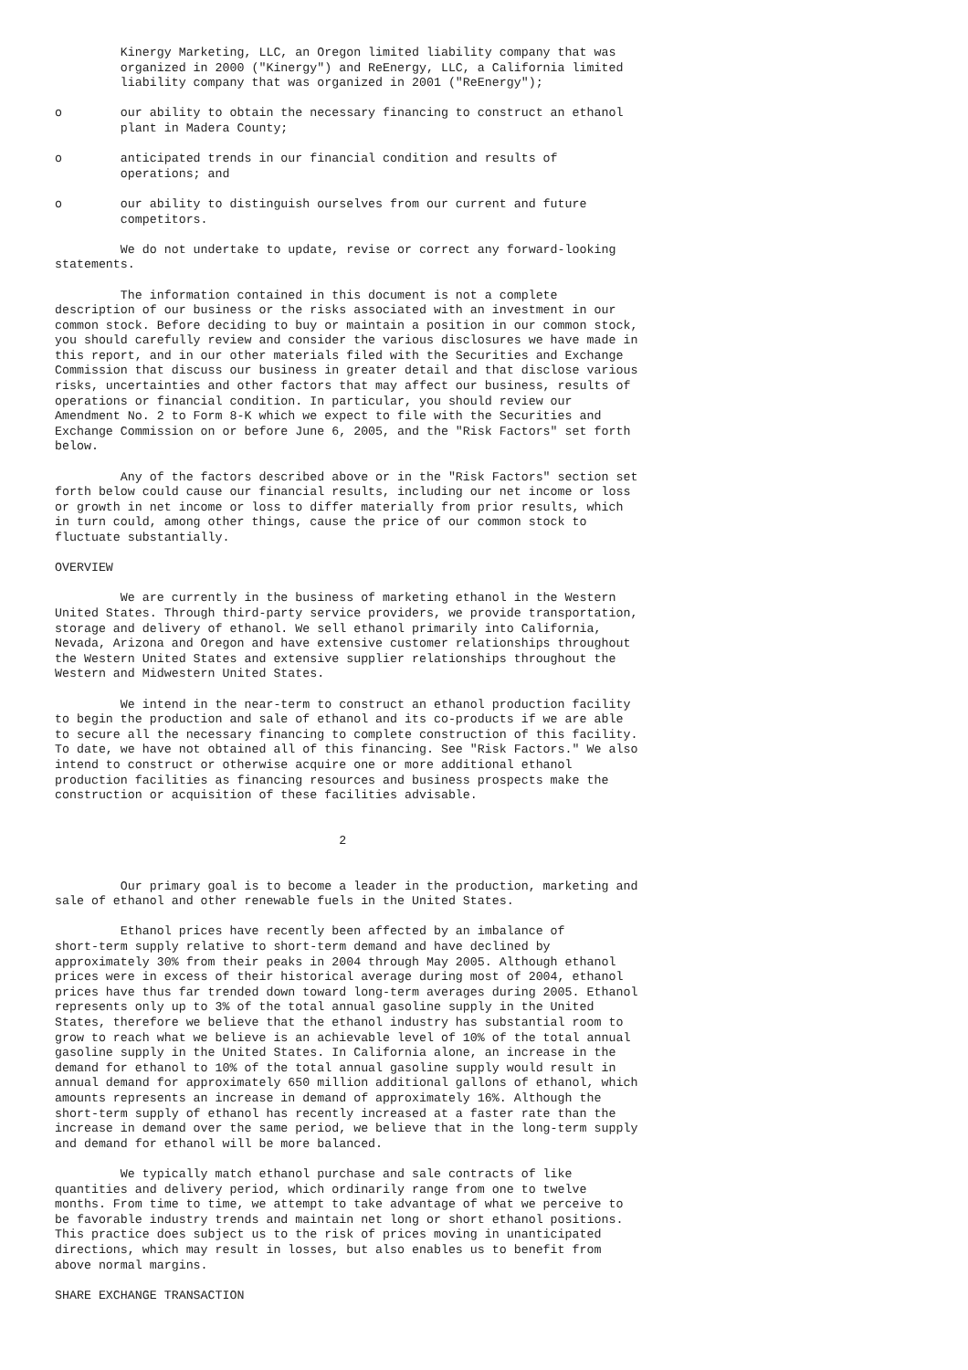Kinergy Marketing, LLC, an Oregon limited liability company that was
         organized in 2000 ("Kinergy") and ReEnergy, LLC, a California limited
         liability company that was organized in 2001 ("ReEnergy");

o        our ability to obtain the necessary financing to construct an ethanol
         plant in Madera County;

o        anticipated trends in our financial condition and results of
         operations; and

o        our ability to distinguish ourselves from our current and future
         competitors.

         We do not undertake to update, revise or correct any forward-looking
statements.

         The information contained in this document is not a complete
description of our business or the risks associated with an investment in our
common stock. Before deciding to buy or maintain a position in our common stock,
you should carefully review and consider the various disclosures we have made in
this report, and in our other materials filed with the Securities and Exchange
Commission that discuss our business in greater detail and that disclose various
risks, uncertainties and other factors that may affect our business, results of
operations or financial condition. In particular, you should review our
Amendment No. 2 to Form 8-K which we expect to file with the Securities and
Exchange Commission on or before June 6, 2005, and the "Risk Factors" set forth
below.

         Any of the factors described above or in the "Risk Factors" section set
forth below could cause our financial results, including our net income or loss
or growth in net income or loss to differ materially from prior results, which
in turn could, among other things, cause the price of our common stock to
fluctuate substantially.

OVERVIEW

         We are currently in the business of marketing ethanol in the Western
United States. Through third-party service providers, we provide transportation,
storage and delivery of ethanol. We sell ethanol primarily into California,
Nevada, Arizona and Oregon and have extensive customer relationships throughout
the Western United States and extensive supplier relationships throughout the
Western and Midwestern United States.

         We intend in the near-term to construct an ethanol production facility
to begin the production and sale of ethanol and its co-products if we are able
to secure all the necessary financing to complete construction of this facility.
To date, we have not obtained all of this financing. See "Risk Factors." We also
intend to construct or otherwise acquire one or more additional ethanol
production facilities as financing resources and business prospects make the
construction or acquisition of these facilities advisable.


                                       2


         Our primary goal is to become a leader in the production, marketing and
sale of ethanol and other renewable fuels in the United States.

         Ethanol prices have recently been affected by an imbalance of
short-term supply relative to short-term demand and have declined by
approximately 30% from their peaks in 2004 through May 2005. Although ethanol
prices were in excess of their historical average during most of 2004, ethanol
prices have thus far trended down toward long-term averages during 2005. Ethanol
represents only up to 3% of the total annual gasoline supply in the United
States, therefore we believe that the ethanol industry has substantial room to
grow to reach what we believe is an achievable level of 10% of the total annual
gasoline supply in the United States. In California alone, an increase in the
demand for ethanol to 10% of the total annual gasoline supply would result in
annual demand for approximately 650 million additional gallons of ethanol, which
amounts represents an increase in demand of approximately 16%. Although the
short-term supply of ethanol has recently increased at a faster rate than the
increase in demand over the same period, we believe that in the long-term supply
and demand for ethanol will be more balanced.

         We typically match ethanol purchase and sale contracts of like
quantities and delivery period, which ordinarily range from one to twelve
months. From time to time, we attempt to take advantage of what we perceive to
be favorable industry trends and maintain net long or short ethanol positions.
This practice does subject us to the risk of prices moving in unanticipated
directions, which may result in losses, but also enables us to benefit from
above normal margins.

SHARE EXCHANGE TRANSACTION